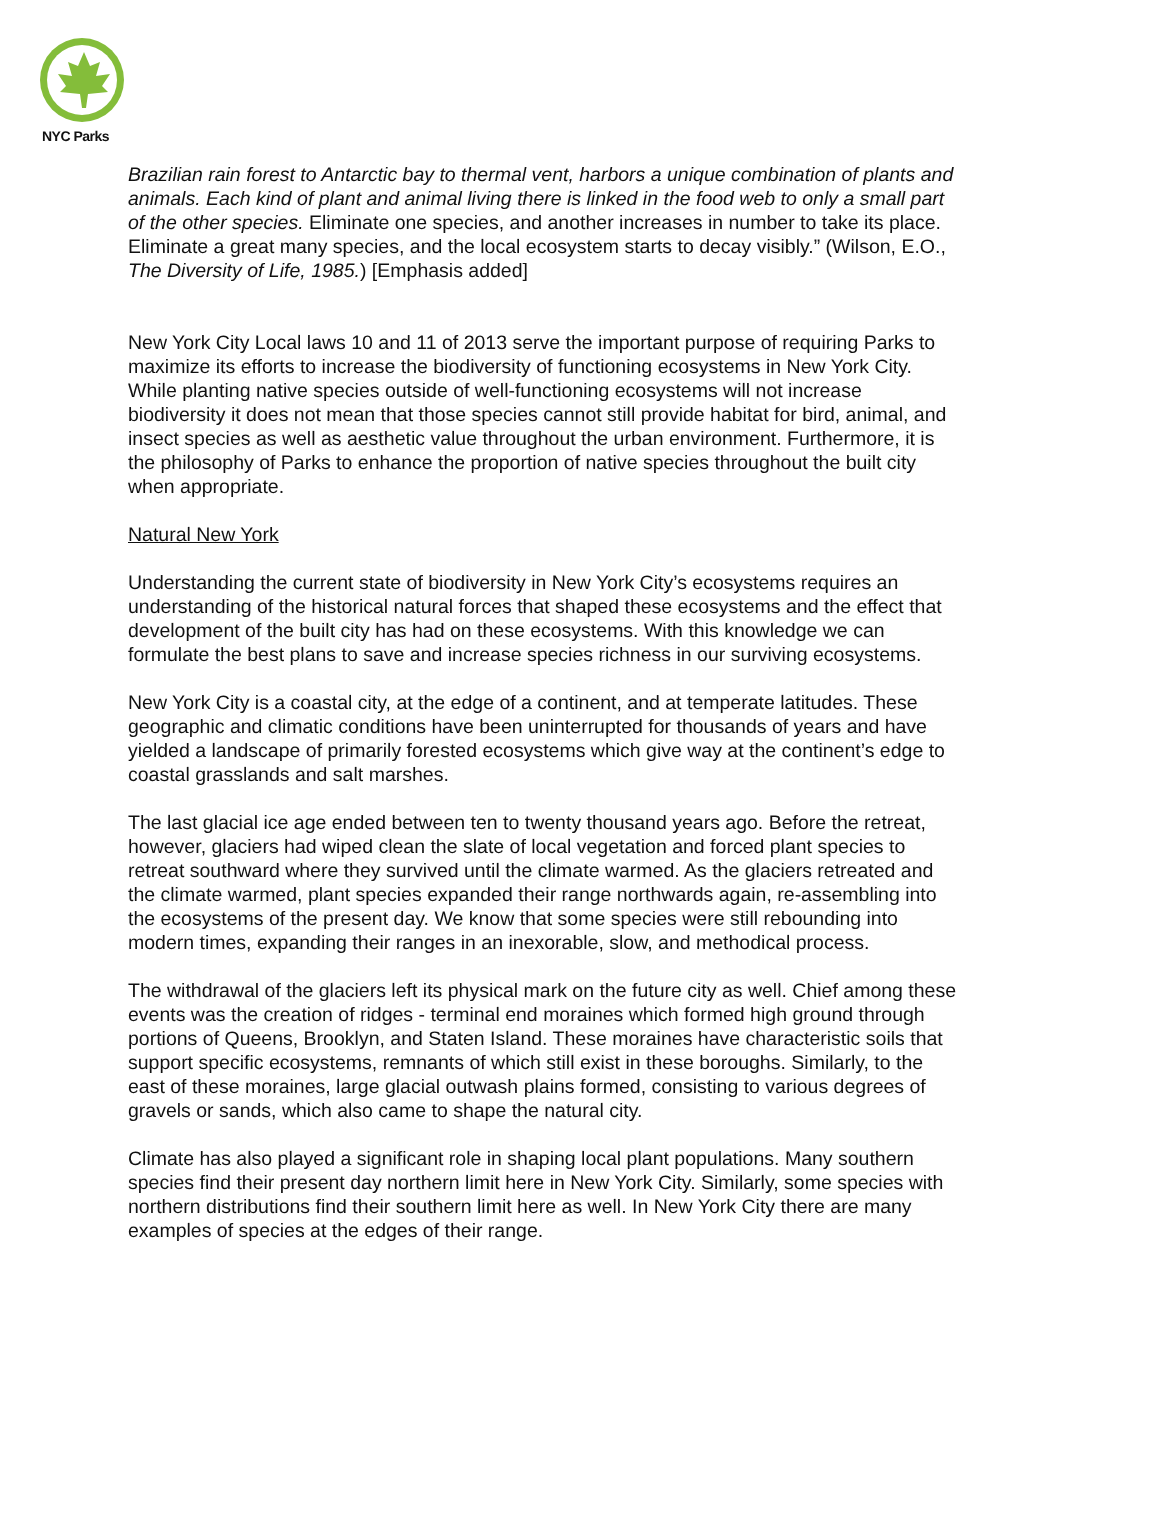NYC Parks
Brazilian rain forest to Antarctic bay to thermal vent, harbors a unique combination of plants and animals. Each kind of plant and animal living there is linked in the food web to only a small part of the other species. Eliminate one species, and another increases in number to take its place. Eliminate a great many species, and the local ecosystem starts to decay visibly.” (Wilson, E.O., The Diversity of Life, 1985.) [Emphasis added]
New York City Local laws 10 and 11 of 2013 serve the important purpose of requiring Parks to maximize its efforts to increase the biodiversity of functioning ecosystems in New York City. While planting native species outside of well-functioning ecosystems will not increase biodiversity it does not mean that those species cannot still provide habitat for bird, animal, and insect species as well as aesthetic value throughout the urban environment. Furthermore, it is the philosophy of Parks to enhance the proportion of native species throughout the built city when appropriate.
Natural New York
Understanding the current state of biodiversity in New York City’s ecosystems requires an understanding of the historical natural forces that shaped these ecosystems and the effect that development of the built city has had on these ecosystems. With this knowledge we can formulate the best plans to save and increase species richness in our surviving ecosystems.
New York City is a coastal city, at the edge of a continent, and at temperate latitudes. These geographic and climatic conditions have been uninterrupted for thousands of years and have yielded a landscape of primarily forested ecosystems which give way at the continent’s edge to coastal grasslands and salt marshes.
The last glacial ice age ended between ten to twenty thousand years ago. Before the retreat, however, glaciers had wiped clean the slate of local vegetation and forced plant species to retreat southward where they survived until the climate warmed. As the glaciers retreated and the climate warmed, plant species expanded their range northwards again, re-assembling into the ecosystems of the present day. We know that some species were still rebounding into modern times, expanding their ranges in an inexorable, slow, and methodical process.
The withdrawal of the glaciers left its physical mark on the future city as well. Chief among these events was the creation of ridges - terminal end moraines which formed high ground through portions of Queens, Brooklyn, and Staten Island. These moraines have characteristic soils that support specific ecosystems, remnants of which still exist in these boroughs. Similarly, to the east of these moraines, large glacial outwash plains formed, consisting to various degrees of gravels or sands, which also came to shape the natural city.
Climate has also played a significant role in shaping local plant populations. Many southern species find their present day northern limit here in New York City. Similarly, some species with northern distributions find their southern limit here as well. In New York City there are many examples of species at the edges of their range.